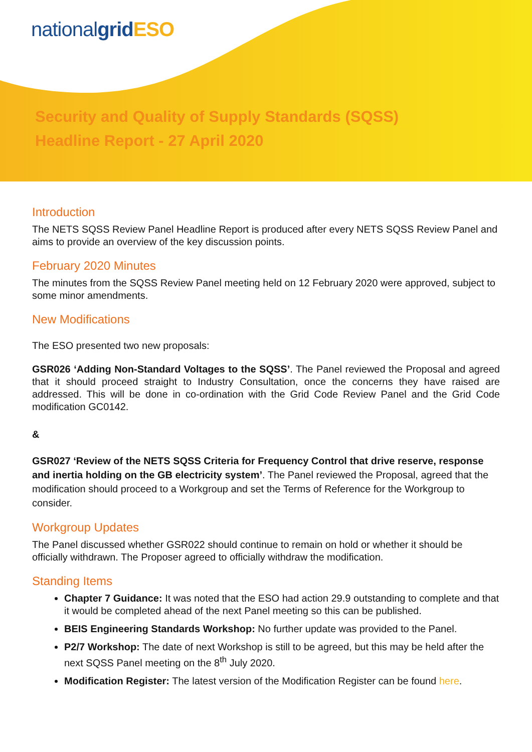nationalgrid ESO
Security and Quality of Supply Standards (SQSS)
Headline Report - 27 April 2020
Introduction
The NETS SQSS Review Panel Headline Report is produced after every NETS SQSS Review Panel and aims to provide an overview of the key discussion points.
February 2020 Minutes
The minutes from the SQSS Review Panel meeting held on 12 February 2020 were approved, subject to some minor amendments.
New Modifications
The ESO presented two new proposals:
GSR026 ‘Adding Non-Standard Voltages to the SQSS’. The Panel reviewed the Proposal and agreed that it should proceed straight to Industry Consultation, once the concerns they have raised are addressed. This will be done in co-ordination with the Grid Code Review Panel and the Grid Code modification GC0142.
&
GSR027 ‘Review of the NETS SQSS Criteria for Frequency Control that drive reserve, response and inertia holding on the GB electricity system’. The Panel reviewed the Proposal, agreed that the modification should proceed to a Workgroup and set the Terms of Reference for the Workgroup to consider.
Workgroup Updates
The Panel discussed whether GSR022 should continue to remain on hold or whether it should be officially withdrawn. The Proposer agreed to officially withdraw the modification.
Standing Items
Chapter 7 Guidance: It was noted that the ESO had action 29.9 outstanding to complete and that it would be completed ahead of the next Panel meeting so this can be published.
BEIS Engineering Standards Workshop: No further update was provided to the Panel.
P2/7 Workshop: The date of next Workshop is still to be agreed, but this may be held after the next SQSS Panel meeting on the 8<sup>th</sup> July 2020.
Modification Register: The latest version of the Modification Register can be found here.